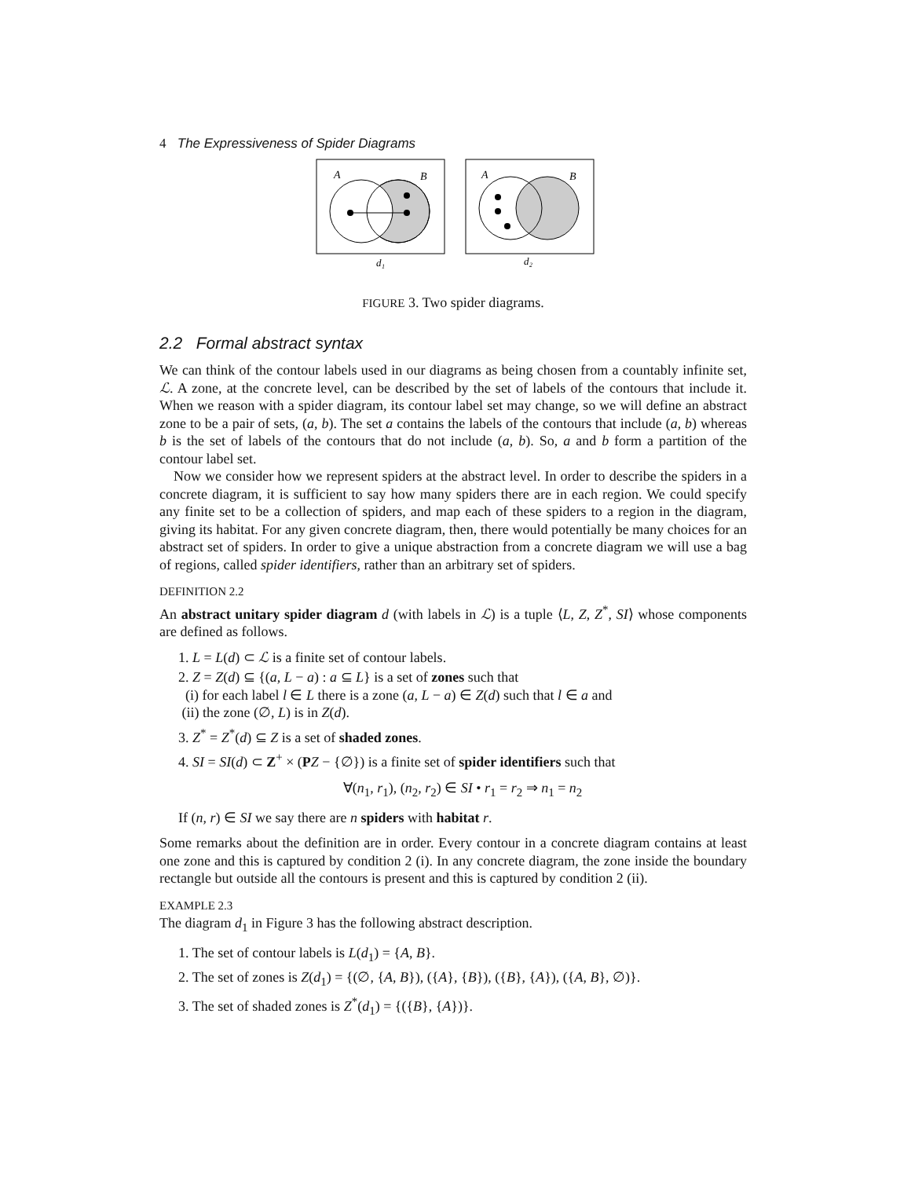4 The Expressiveness of Spider Diagrams
A
B
d₁
A
B
d₂
FIGURE 3. Two spider diagrams.
2.2 Formal abstract syntax
We can think of the contour labels used in our diagrams as being chosen from a countably infinite set, ℒ. A zone, at the concrete level, can be described by the set of labels of the contours that include it. When we reason with a spider diagram, its contour label set may change, so we will define an abstract zone to be a pair of sets, (a, b). The set a contains the labels of the contours that include (a, b) whereas b is the set of labels of the contours that do not include (a, b). So, a and b form a partition of the contour label set.
Now we consider how we represent spiders at the abstract level. In order to describe the spiders in a concrete diagram, it is sufficient to say how many spiders there are in each region. We could specify any finite set to be a collection of spiders, and map each of these spiders to a region in the diagram, giving its habitat. For any given concrete diagram, then, there would potentially be many choices for an abstract set of spiders. In order to give a unique abstraction from a concrete diagram we will use a bag of regions, called spider identifiers, rather than an arbitrary set of spiders.
DEFINITION 2.2
An abstract unitary spider diagram d (with labels in ℒ) is a tuple ⟨L, Z, Z<sup>*</sup>, SI⟩ whose components are defined as follows.
1. L = L(d) ⊂ ℒ is a finite set of contour labels.
2. Z = Z(d) ⊆ {(a, L − a) : a ⊆ L} is a set of zones such that
(i) for each label l ∈ L there is a zone (a, L − a) ∈ Z(d) such that l ∈ a and
(ii) the zone (∅, L) is in Z(d).
3. Z<sup>*</sup> = Z<sup>*</sup>(d) ⊆ Z is a set of shaded zones.
4. SI = SI(d) ⊂ Z<sup>+</sup> × (PZ − {∅}) is a finite set of spider identifiers such that
∀(n<sub>1</sub>, r<sub>1</sub>), (n<sub>2</sub>, r<sub>2</sub>) ∈ SI • r<sub>1</sub> = r<sub>2</sub> ⇒ n<sub>1</sub> = n<sub>2</sub>
If (n, r) ∈ SI we say there are n spiders with habitat r.
Some remarks about the definition are in order. Every contour in a concrete diagram contains at least one zone and this is captured by condition 2 (i). In any concrete diagram, the zone inside the boundary rectangle but outside all the contours is present and this is captured by condition 2 (ii).
EXAMPLE 2.3
The diagram d<sub>1</sub> in Figure 3 has the following abstract description.
1. The set of contour labels is L(d<sub>1</sub>) = {A, B}.
2. The set of zones is Z(d<sub>1</sub>) = {(∅, {A, B}), ({A}, {B}), ({B}, {A}), ({A, B}, ∅)}.
3. The set of shaded zones is Z<sup>*</sup>(d<sub>1</sub>) = {({B}, {A})}.